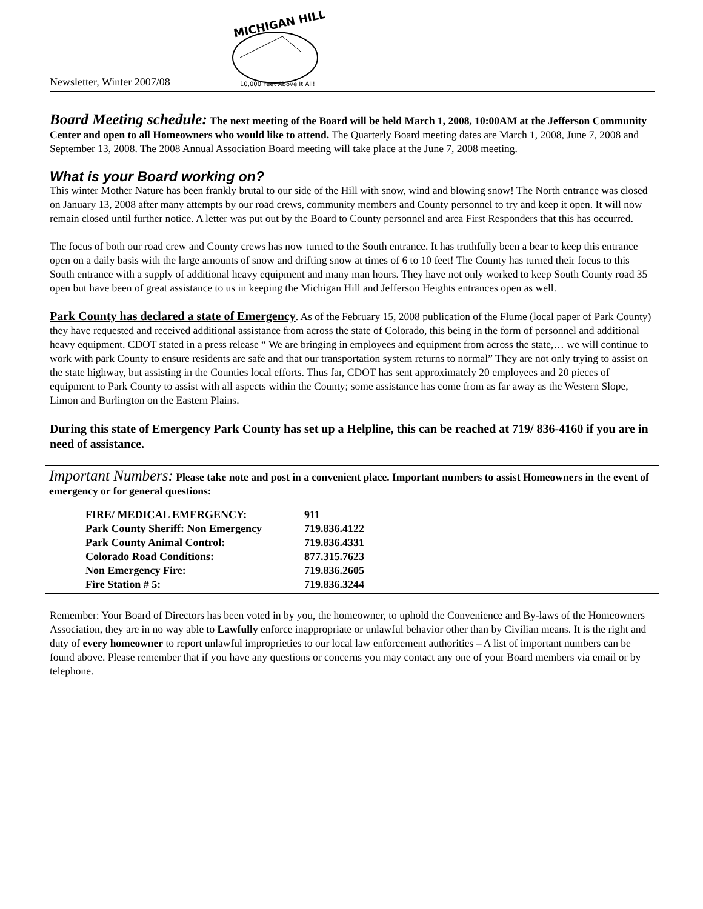Newsletter, Winter 2007/08
MICHIGAN HILL
10,000 Feet Above It All!
Board Meeting schedule: The next meeting of the Board will be held March 1, 2008, 10:00AM at the Jefferson Community Center and open to all Homeowners who would like to attend. The Quarterly Board meeting dates are March 1, 2008, June 7, 2008 and September 13, 2008. The 2008 Annual Association Board meeting will take place at the June 7, 2008 meeting.
What is your Board working on?
This winter Mother Nature has been frankly brutal to our side of the Hill with snow, wind and blowing snow! The North entrance was closed on January 13, 2008 after many attempts by our road crews, community members and County personnel to try and keep it open. It will now remain closed until further notice. A letter was put out by the Board to County personnel and area First Responders that this has occurred.
The focus of both our road crew and County crews has now turned to the South entrance. It has truthfully been a bear to keep this entrance open on a daily basis with the large amounts of snow and drifting snow at times of 6 to 10 feet! The County has turned their focus to this South entrance with a supply of additional heavy equipment and many man hours. They have not only worked to keep South County road 35 open but have been of great assistance to us in keeping the Michigan Hill and Jefferson Heights entrances open as well.
Park County has declared a state of Emergency. As of the February 15, 2008 publication of the Flume (local paper of Park County) they have requested and received additional assistance from across the state of Colorado, this being in the form of personnel and additional heavy equipment. CDOT stated in a press release “ We are bringing in employees and equipment from across the state,… we will continue to work with park County to ensure residents are safe and that our transportation system returns to normal” They are not only trying to assist on the state highway, but assisting in the Counties local efforts. Thus far, CDOT has sent approximately 20 employees and 20 pieces of equipment to Park County to assist with all aspects within the County; some assistance has come from as far away as the Western Slope, Limon and Burlington on the Eastern Plains.
During this state of Emergency Park County has set up a Helpline, this can be reached at 719/ 836-4160 if you are in need of assistance.
Important Numbers: Please take note and post in a convenient place. Important numbers to assist Homeowners in the event of emergency or for general questions:
| FIRE/ MEDICAL EMERGENCY: | 911 |
| Park County Sheriff: Non Emergency | 719.836.4122 |
| Park County Animal Control: | 719.836.4331 |
| Colorado Road Conditions: | 877.315.7623 |
| Non Emergency Fire: | 719.836.2605 |
| Fire Station # 5: | 719.836.3244 |
Remember: Your Board of Directors has been voted in by you, the homeowner, to uphold the Convenience and By-laws of the Homeowners Association, they are in no way able to Lawfully enforce inappropriate or unlawful behavior other than by Civilian means. It is the right and duty of every homeowner to report unlawful improprieties to our local law enforcement authorities – A list of important numbers can be found above. Please remember that if you have any questions or concerns you may contact any one of your Board members via email or by telephone.